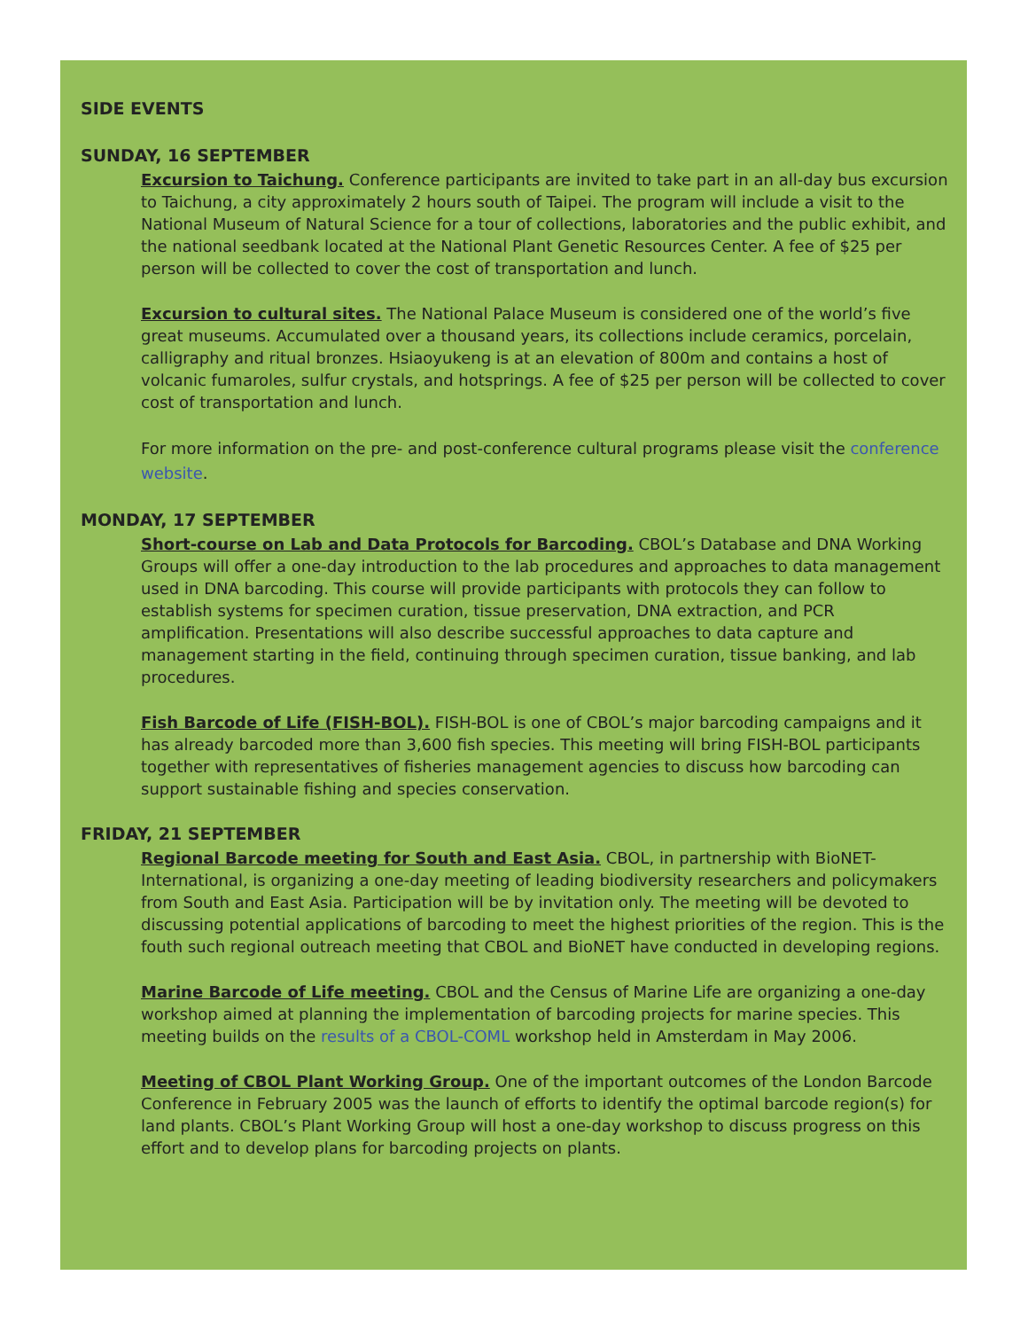SIDE EVENTS
SUNDAY, 16 SEPTEMBER
Excursion to Taichung. Conference participants are invited to take part in an all-day bus excursion to Taichung, a city approximately 2 hours south of Taipei. The program will include a visit to the National Museum of Natural Science for a tour of collections, laboratories and the public exhibit, and the national seedbank located at the National Plant Genetic Resources Center. A fee of $25 per person will be collected to cover the cost of transportation and lunch.
Excursion to cultural sites. The National Palace Museum is considered one of the world’s five great museums. Accumulated over a thousand years, its collections include ceramics, porcelain, calligraphy and ritual bronzes. Hsiaoyukeng is at an elevation of 800m and contains a host of volcanic fumaroles, sulfur crystals, and hotsprings. A fee of $25 per person will be collected to cover cost of transportation and lunch.
For more information on the pre- and post-conference cultural programs please visit the conference website.
MONDAY, 17 SEPTEMBER
Short-course on Lab and Data Protocols for Barcoding. CBOL’s Database and DNA Working Groups will offer a one-day introduction to the lab procedures and approaches to data management used in DNA barcoding. This course will provide participants with protocols they can follow to establish systems for specimen curation, tissue preservation, DNA extraction, and PCR amplification. Presentations will also describe successful approaches to data capture and management starting in the field, continuing through specimen curation, tissue banking, and lab procedures.
Fish Barcode of Life (FISH-BOL). FISH-BOL is one of CBOL’s major barcoding campaigns and it has already barcoded more than 3,600 fish species. This meeting will bring FISH-BOL participants together with representatives of fisheries management agencies to discuss how barcoding can support sustainable fishing and species conservation.
FRIDAY, 21 SEPTEMBER
Regional Barcode meeting for South and East Asia. CBOL, in partnership with BioNET-International, is organizing a one-day meeting of leading biodiversity researchers and policymakers from South and East Asia. Participation will be by invitation only. The meeting will be devoted to discussing potential applications of barcoding to meet the highest priorities of the region. This is the fouth such regional outreach meeting that CBOL and BioNET have conducted in developing regions.
Marine Barcode of Life meeting. CBOL and the Census of Marine Life are organizing a one-day workshop aimed at planning the implementation of barcoding projects for marine species. This meeting builds on the results of a CBOL-COML workshop held in Amsterdam in May 2006.
Meeting of CBOL Plant Working Group. One of the important outcomes of the London Barcode Conference in February 2005 was the launch of efforts to identify the optimal barcode region(s) for land plants. CBOL’s Plant Working Group will host a one-day workshop to discuss progress on this effort and to develop plans for barcoding projects on plants.